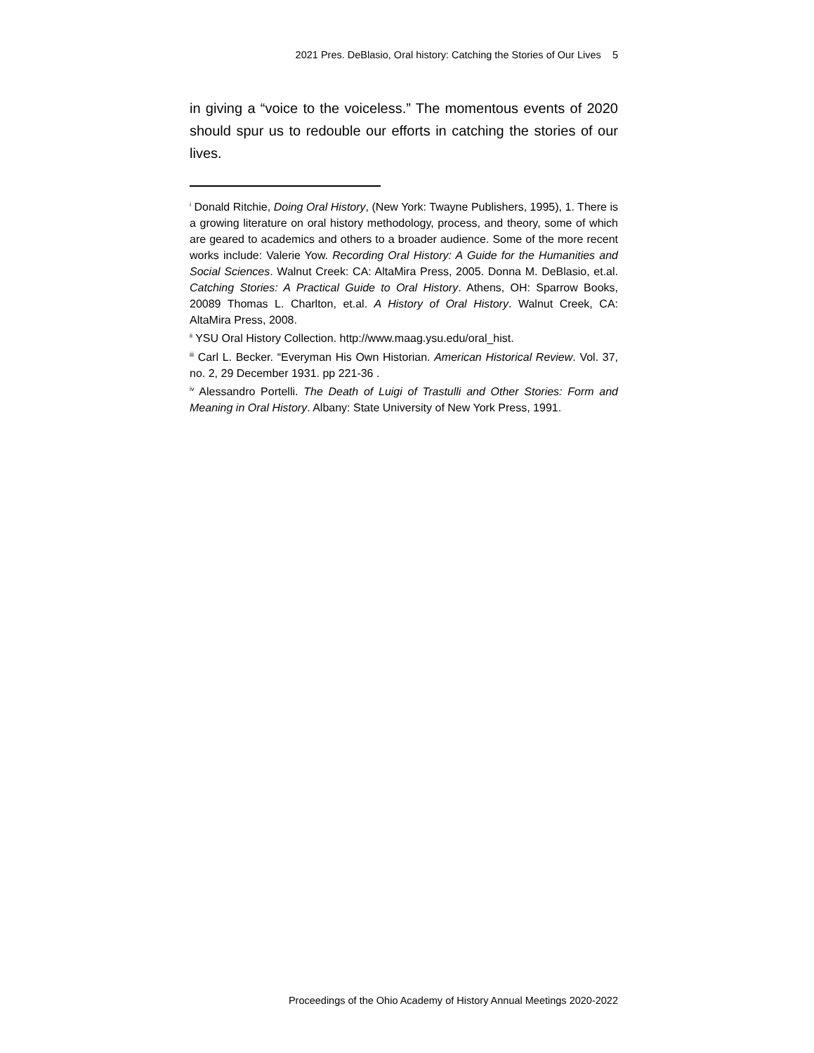2021 Pres. DeBlasio, Oral history: Catching the Stories of Our Lives 5
in giving a “voice to the voiceless.” The momentous events of 2020 should spur us to redouble our efforts in catching the stories of our lives.
<sup>i</sup> Donald Ritchie, Doing Oral History, (New York: Twayne Publishers, 1995), 1. There is a growing literature on oral history methodology, process, and theory, some of which are geared to academics and others to a broader audience. Some of the more recent works include: Valerie Yow. Recording Oral History: A Guide for the Humanities and Social Sciences. Walnut Creek: CA: AltaMira Press, 2005. Donna M. DeBlasio, et.al. Catching Stories: A Practical Guide to Oral History. Athens, OH: Sparrow Books, 20089 Thomas L. Charlton, et.al. A History of Oral History. Walnut Creek, CA: AltaMira Press, 2008.
<sup>ii</sup> YSU Oral History Collection. http://www.maag.ysu.edu/oral_hist.
<sup>iii</sup> Carl L. Becker. “Everyman His Own Historian. American Historical Review. Vol. 37, no. 2, 29 December 1931. pp 221-36 .
<sup>iv</sup> Alessandro Portelli. The Death of Luigi of Trastulli and Other Stories: Form and Meaning in Oral History. Albany: State University of New York Press, 1991.
Proceedings of the Ohio Academy of History Annual Meetings 2020-2022